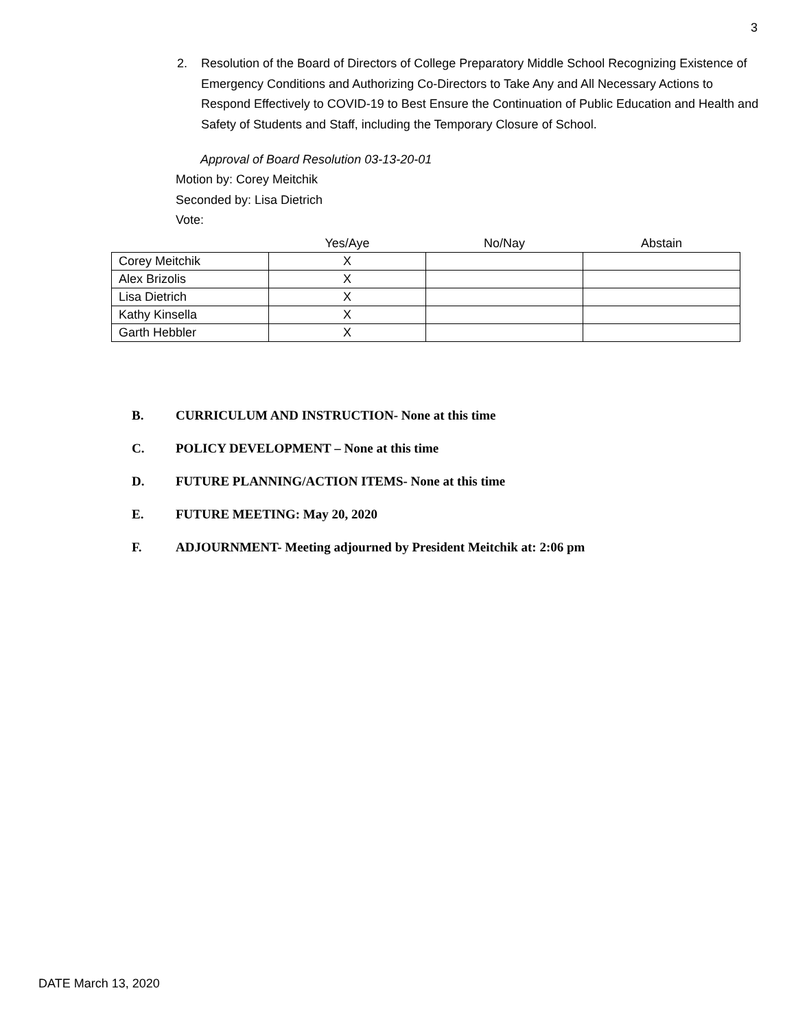3
2. Resolution of the Board of Directors of College Preparatory Middle School Recognizing Existence of Emergency Conditions and Authorizing Co-Directors to Take Any and All Necessary Actions to Respond Effectively to COVID-19 to Best Ensure the Continuation of Public Education and Health and Safety of Students and Staff, including the Temporary Closure of School.
Approval of Board Resolution 03-13-20-01
Motion by: Corey Meitchik
Seconded by: Lisa Dietrich
Vote:
| | Yes/Aye | No/Nay | Abstain |
| --- | --- | --- | --- |
| Corey Meitchik | X | | |
| Alex Brizolis | X | | |
| Lisa Dietrich | X | | |
| Kathy Kinsella | X | | |
| Garth Hebbler | X | | |
B. CURRICULUM AND INSTRUCTION- None at this time
C. POLICY DEVELOPMENT – None at this time
D. FUTURE PLANNING/ACTION ITEMS- None at this time
E. FUTURE MEETING: May 20, 2020
F. ADJOURNMENT- Meeting adjourned by President Meitchik at: 2:06 pm
DATE March 13, 2020